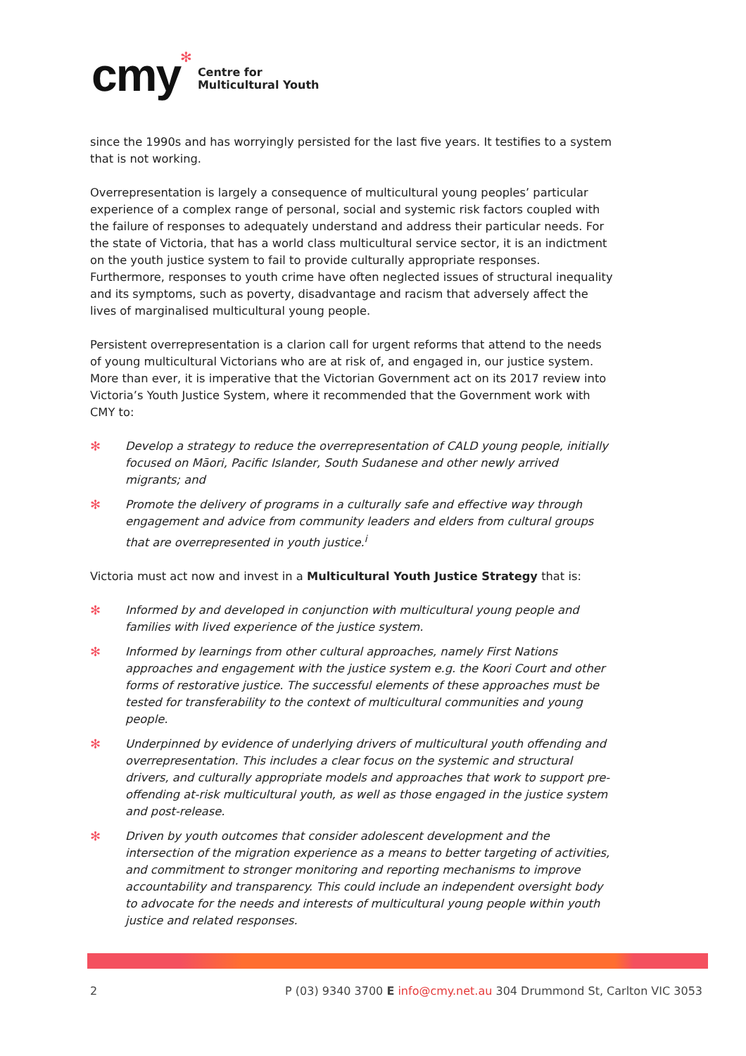cmy ✻
Centre for
Multicultural Youth
since the 1990s and has worryingly persisted for the last five years. It testifies to a system that is not working.
Overrepresentation is largely a consequence of multicultural young peoples’ particular experience of a complex range of personal, social and systemic risk factors coupled with the failure of responses to adequately understand and address their particular needs. For the state of Victoria, that has a world class multicultural service sector, it is an indictment on the youth justice system to fail to provide culturally appropriate responses. Furthermore, responses to youth crime have often neglected issues of structural inequality and its symptoms, such as poverty, disadvantage and racism that adversely affect the lives of marginalised multicultural young people.
Persistent overrepresentation is a clarion call for urgent reforms that attend to the needs of young multicultural Victorians who are at risk of, and engaged in, our justice system. More than ever, it is imperative that the Victorian Government act on its 2017 review into Victoria’s Youth Justice System, where it recommended that the Government work with CMY to:
✻ Develop a strategy to reduce the overrepresentation of CALD young people, initially focused on Māori, Pacific Islander, South Sudanese and other newly arrived migrants; and
✻ Promote the delivery of programs in a culturally safe and effective way through engagement and advice from community leaders and elders from cultural groups that are overrepresented in youth justice.<sup>i</sup>
Victoria must act now and invest in a Multicultural Youth Justice Strategy that is:
✻ Informed by and developed in conjunction with multicultural young people and families with lived experience of the justice system.
✻ Informed by learnings from other cultural approaches, namely First Nations approaches and engagement with the justice system e.g. the Koori Court and other forms of restorative justice. The successful elements of these approaches must be tested for transferability to the context of multicultural communities and young people.
✻ Underpinned by evidence of underlying drivers of multicultural youth offending and overrepresentation. This includes a clear focus on the systemic and structural drivers, and culturally appropriate models and approaches that work to support pre-offending at-risk multicultural youth, as well as those engaged in the justice system and post-release.
✻ Driven by youth outcomes that consider adolescent development and the intersection of the migration experience as a means to better targeting of activities, and commitment to stronger monitoring and reporting mechanisms to improve accountability and transparency. This could include an independent oversight body to advocate for the needs and interests of multicultural young people within youth justice and related responses.
2 P (03) 9340 3700 E info@cmy.net.au 304 Drummond St, Carlton VIC 3053